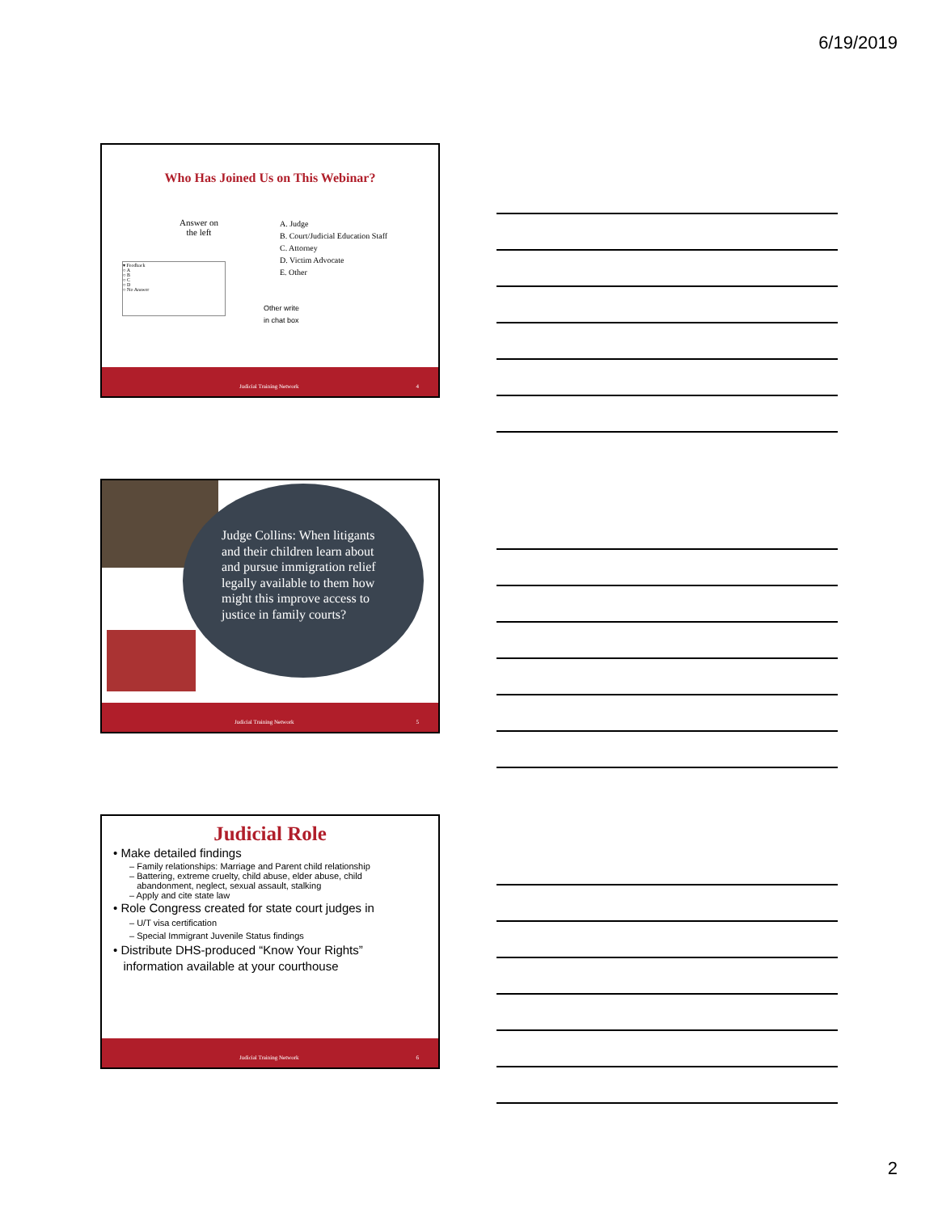6/19/2019
Who Has Joined Us on This Webinar?
Answer on
the left
▾ Feedback
○ A
○ B
○ C
○ D
○ No Answer
A. Judge
B. Court/Judicial Education Staff
C. Attorney
D. Victim Advocate
E. Other
Other write
in chat box
Judicial Training Network 4
Judge Collins: When litigants and their children learn about and pursue immigration relief legally available to them how might this improve access to justice in family courts?
Judicial Training Network 5
Judicial Role
• Make detailed findings
– Family relationships: Marriage and Parent child relationship
– Battering, extreme cruelty, child abuse, elder abuse, child
abandonment, neglect, sexual assault, stalking
– Apply and cite state law
• Role Congress created for state court judges in
– U/T visa certification
– Special Immigrant Juvenile Status findings
• Distribute DHS-produced “Know Your Rights”
information available at your courthouse
Judicial Training Network 6
2